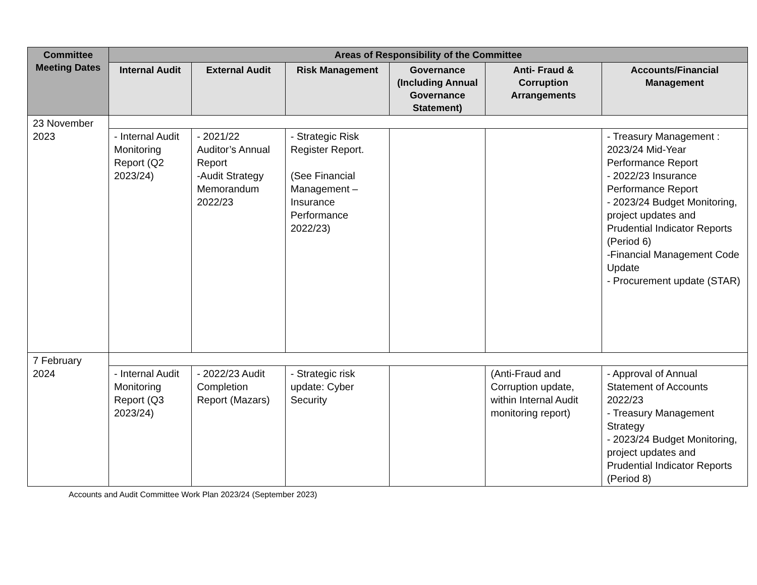| Committee Meeting Dates | Areas of Responsibility of the Committee | | | | | |
| --- | --- | --- | --- | --- | --- | --- |
| | Internal Audit | External Audit | Risk Management | Governance (Including Annual Governance Statement) | Anti- Fraud & Corruption Arrangements | Accounts/Financial Management |
| 23 November 2023 | | | | | | |
| | - Internal Audit Monitoring Report (Q2 2023/24) | - 2021/22 Auditor’s Annual Report -Audit Strategy Memorandum 2022/23 | - Strategic Risk Register Report. (See Financial Management – Insurance Performance 2022/23) | | | - Treasury Management : 2023/24 Mid-Year Performance Report - 2022/23 Insurance Performance Report - 2023/24 Budget Monitoring, project updates and Prudential Indicator Reports (Period 6) -Financial Management Code Update - Procurement update (STAR) |
| 7 February 2024 | | | | | | |
| | - Internal Audit Monitoring Report (Q3 2023/24) | - 2022/23 Audit Completion Report (Mazars) | - Strategic risk update: Cyber Security | | (Anti-Fraud and Corruption update, within Internal Audit monitoring report) | - Approval of Annual Statement of Accounts 2022/23 - Treasury Management Strategy - 2023/24 Budget Monitoring, project updates and Prudential Indicator Reports (Period 8) |
Accounts and Audit Committee Work Plan 2023/24 (September 2023)